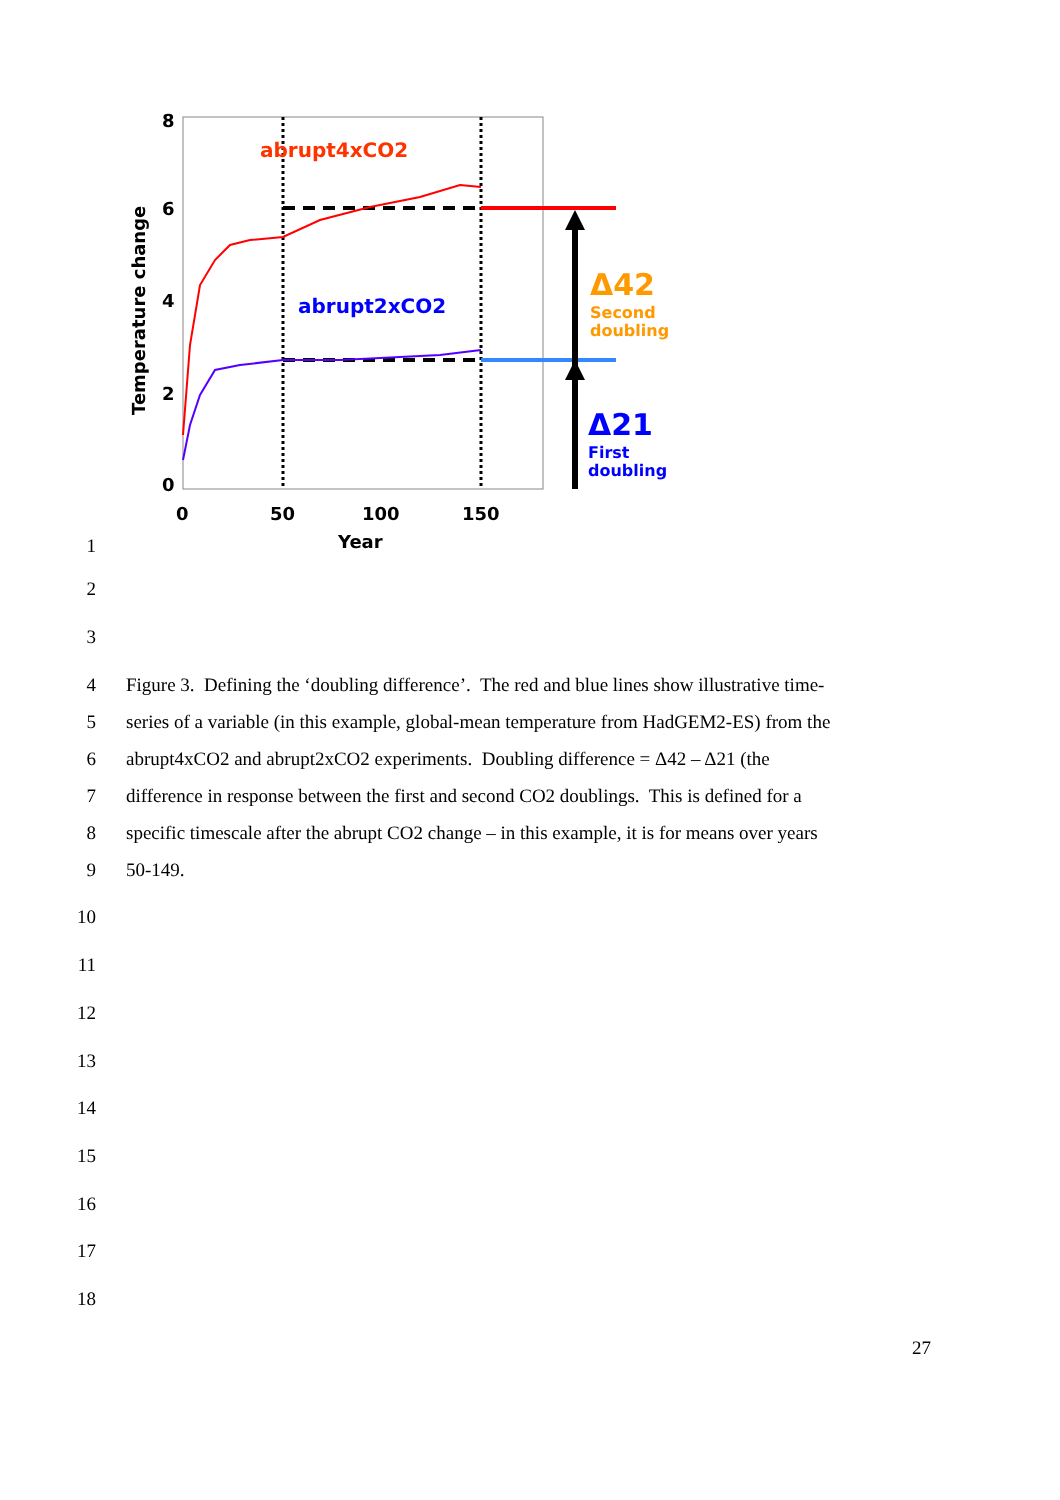abrupt4xCO2
abrupt2xCO2
Δ42
Second
doubling
Δ21
First
doubling
8
6
4
2
0
0
50
100
150
Year
Temperature change
1
2
3
4 Figure 3. Defining the ‘doubling difference’. The red and blue lines show illustrative time-
5 series of a variable (in this example, global-mean temperature from HadGEM2-ES) from the
6 abrupt4xCO2 and abrupt2xCO2 experiments. Doubling difference = Δ42 – Δ21 (the
7 difference in response between the first and second CO2 doublings. This is defined for a
8 specific timescale after the abrupt CO2 change – in this example, it is for means over years
9 50-149.
10
11
12
13
14
15
16
17
18
27